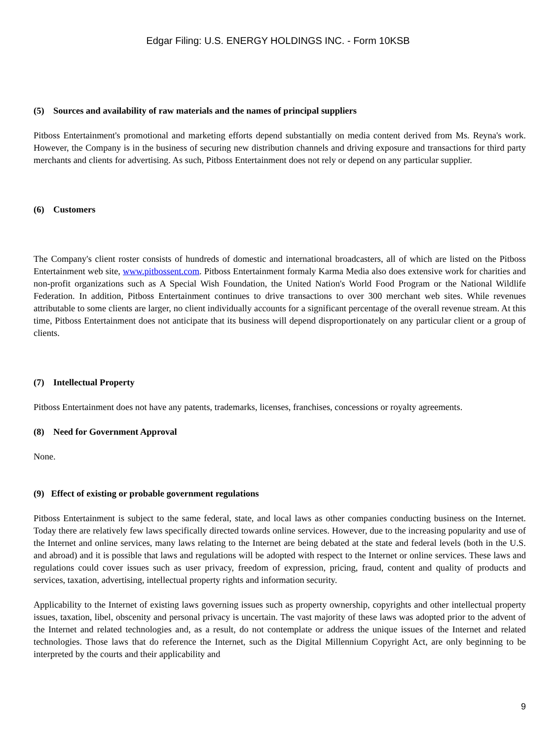Edgar Filing: U.S. ENERGY HOLDINGS INC. - Form 10KSB
(5) Sources and availability of raw materials and the names of principal suppliers
Pitboss Entertainment's promotional and marketing efforts depend substantially on media content derived from Ms. Reyna's work. However, the Company is in the business of securing new distribution channels and driving exposure and transactions for third party merchants and clients for advertising. As such, Pitboss Entertainment does not rely or depend on any particular supplier.
(6) Customers
The Company's client roster consists of hundreds of domestic and international broadcasters, all of which are listed on the Pitboss Entertainment web site, www.pitbossent.com. Pitboss Entertainment formaly Karma Media also does extensive work for charities and non-profit organizations such as A Special Wish Foundation, the United Nation's World Food Program or the National Wildlife Federation. In addition, Pitboss Entertainment continues to drive transactions to over 300 merchant web sites. While revenues attributable to some clients are larger, no client individually accounts for a significant percentage of the overall revenue stream. At this time, Pitboss Entertainment does not anticipate that its business will depend disproportionately on any particular client or a group of clients.
(7) Intellectual Property
Pitboss Entertainment does not have any patents, trademarks, licenses, franchises, concessions or royalty agreements.
(8) Need for Government Approval
None.
(9) Effect of existing or probable government regulations
Pitboss Entertainment is subject to the same federal, state, and local laws as other companies conducting business on the Internet. Today there are relatively few laws specifically directed towards online services. However, due to the increasing popularity and use of the Internet and online services, many laws relating to the Internet are being debated at the state and federal levels (both in the U.S. and abroad) and it is possible that laws and regulations will be adopted with respect to the Internet or online services. These laws and regulations could cover issues such as user privacy, freedom of expression, pricing, fraud, content and quality of products and services, taxation, advertising, intellectual property rights and information security.
Applicability to the Internet of existing laws governing issues such as property ownership, copyrights and other intellectual property issues, taxation, libel, obscenity and personal privacy is uncertain. The vast majority of these laws was adopted prior to the advent of the Internet and related technologies and, as a result, do not contemplate or address the unique issues of the Internet and related technologies. Those laws that do reference the Internet, such as the Digital Millennium Copyright Act, are only beginning to be interpreted by the courts and their applicability and
9